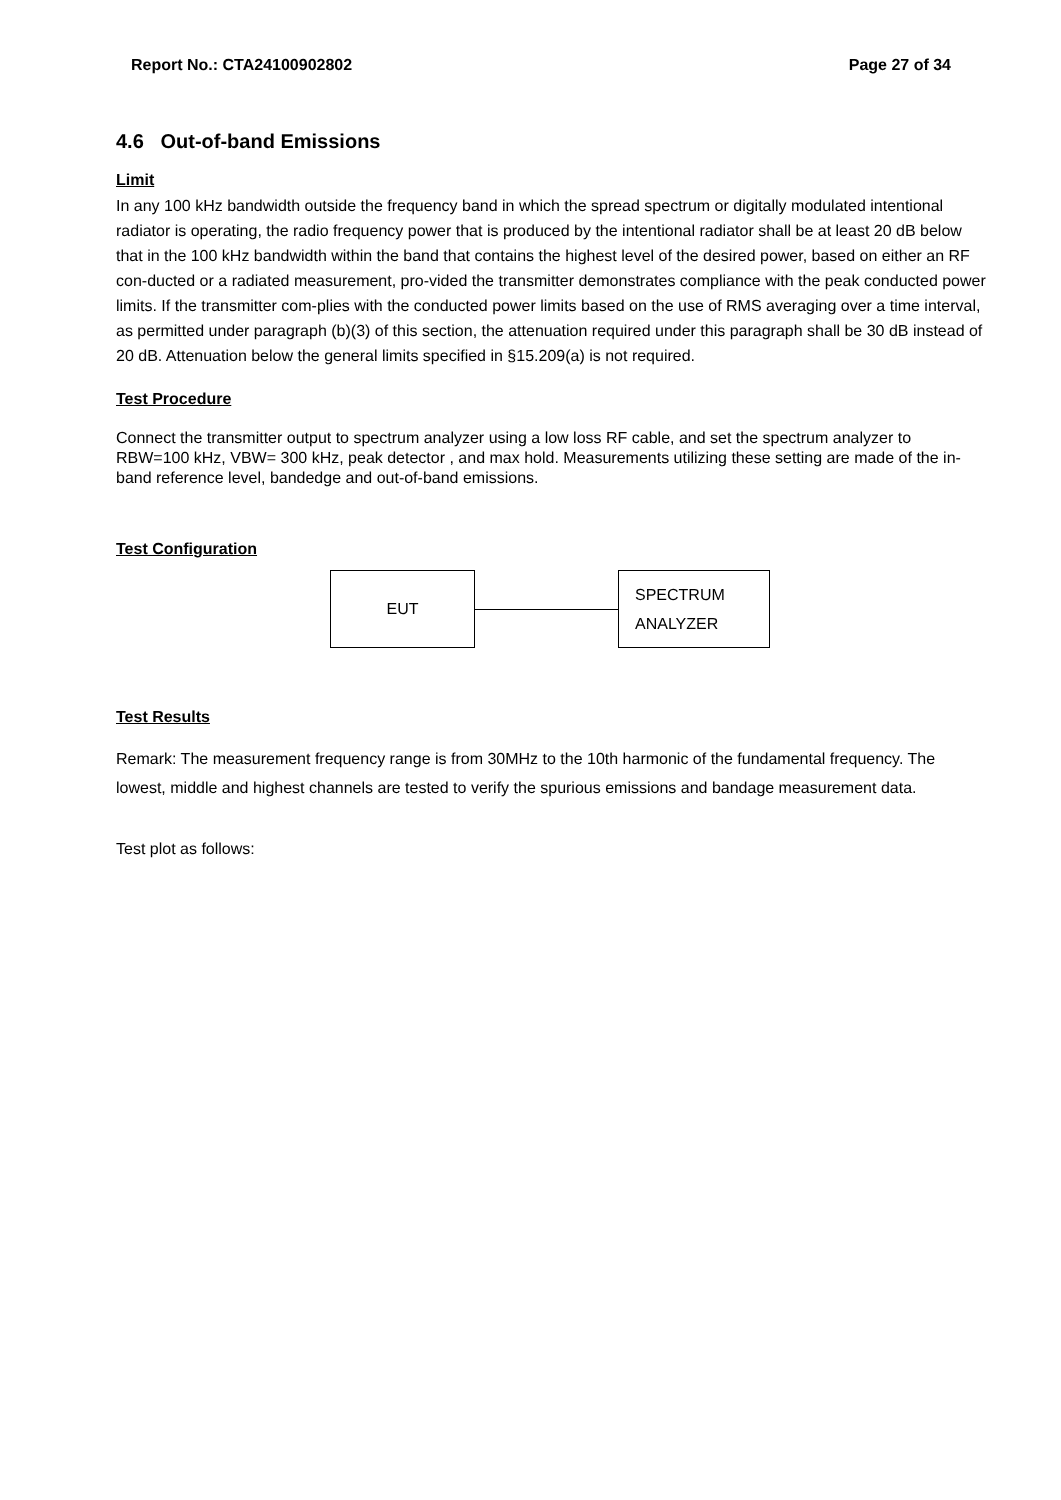Report No.: CTA24100902802 Page 27 of 34
4.6 Out-of-band Emissions
Limit
In any 100 kHz bandwidth outside the frequency band in which the spread spectrum or digitally modulated intentional radiator is operating, the radio frequency power that is produced by the intentional radiator shall be at least 20 dB below that in the 100 kHz bandwidth within the band that contains the highest level of the desired power, based on either an RF con-ducted or a radiated measurement, pro-vided the transmitter demonstrates compliance with the peak conducted power limits. If the transmitter com-plies with the conducted power limits based on the use of RMS averaging over a time interval, as permitted under paragraph (b)(3) of this section, the attenuation required under this paragraph shall be 30 dB instead of 20 dB. Attenuation below the general limits specified in §15.209(a) is not required.
Test Procedure
Connect the transmitter output to spectrum analyzer using a low loss RF cable, and set the spectrum analyzer to RBW=100 kHz, VBW= 300 kHz, peak detector , and max hold. Measurements utilizing these setting are made of the in-band reference level, bandedge and out-of-band emissions.
Test Configuration
EUT
SPECTRUM
ANALYZER
Test Results
Remark: The measurement frequency range is from 30MHz to the 10th harmonic of the fundamental frequency. The lowest, middle and highest channels are tested to verify the spurious emissions and bandage measurement data.
Test plot as follows: